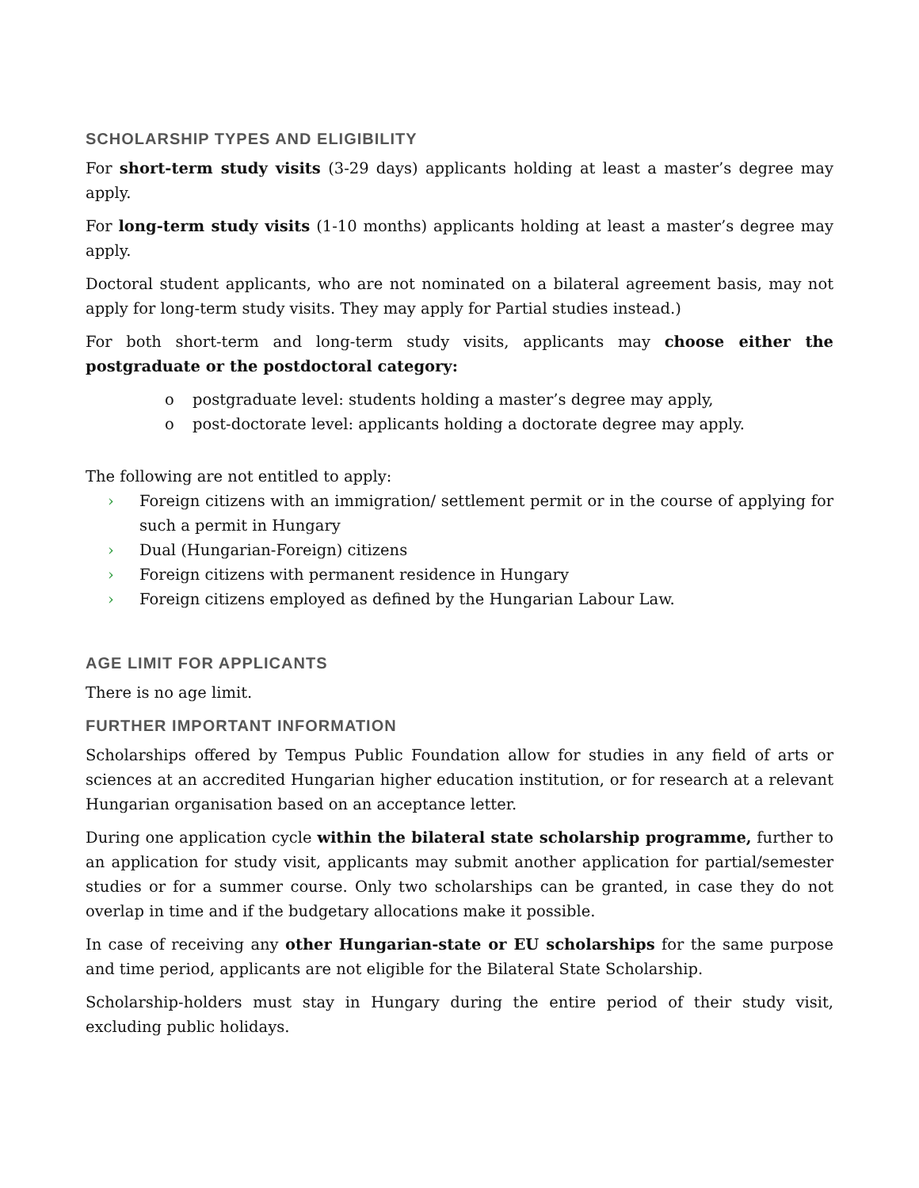SCHOLARSHIP TYPES AND ELIGIBILITY
For short-term study visits (3-29 days) applicants holding at least a master’s degree may apply.
For long-term study visits (1-10 months) applicants holding at least a master’s degree may apply.
Doctoral student applicants, who are not nominated on a bilateral agreement basis, may not apply for long-term study visits. They may apply for Partial studies instead.)
For both short-term and long-term study visits, applicants may choose either the postgraduate or the postdoctoral category:
o postgraduate level: students holding a master’s degree may apply,
o post-doctorate level: applicants holding a doctorate degree may apply.
The following are not entitled to apply:
› Foreign citizens with an immigration/ settlement permit or in the course of applying for such a permit in Hungary
› Dual (Hungarian-Foreign) citizens
› Foreign citizens with permanent residence in Hungary
› Foreign citizens employed as defined by the Hungarian Labour Law.
AGE LIMIT FOR APPLICANTS
There is no age limit.
FURTHER IMPORTANT INFORMATION
Scholarships offered by Tempus Public Foundation allow for studies in any field of arts or sciences at an accredited Hungarian higher education institution, or for research at a relevant Hungarian organisation based on an acceptance letter.
During one application cycle within the bilateral state scholarship programme, further to an application for study visit, applicants may submit another application for partial/semester studies or for a summer course. Only two scholarships can be granted, in case they do not overlap in time and if the budgetary allocations make it possible.
In case of receiving any other Hungarian-state or EU scholarships for the same purpose and time period, applicants are not eligible for the Bilateral State Scholarship.
Scholarship-holders must stay in Hungary during the entire period of their study visit, excluding public holidays.